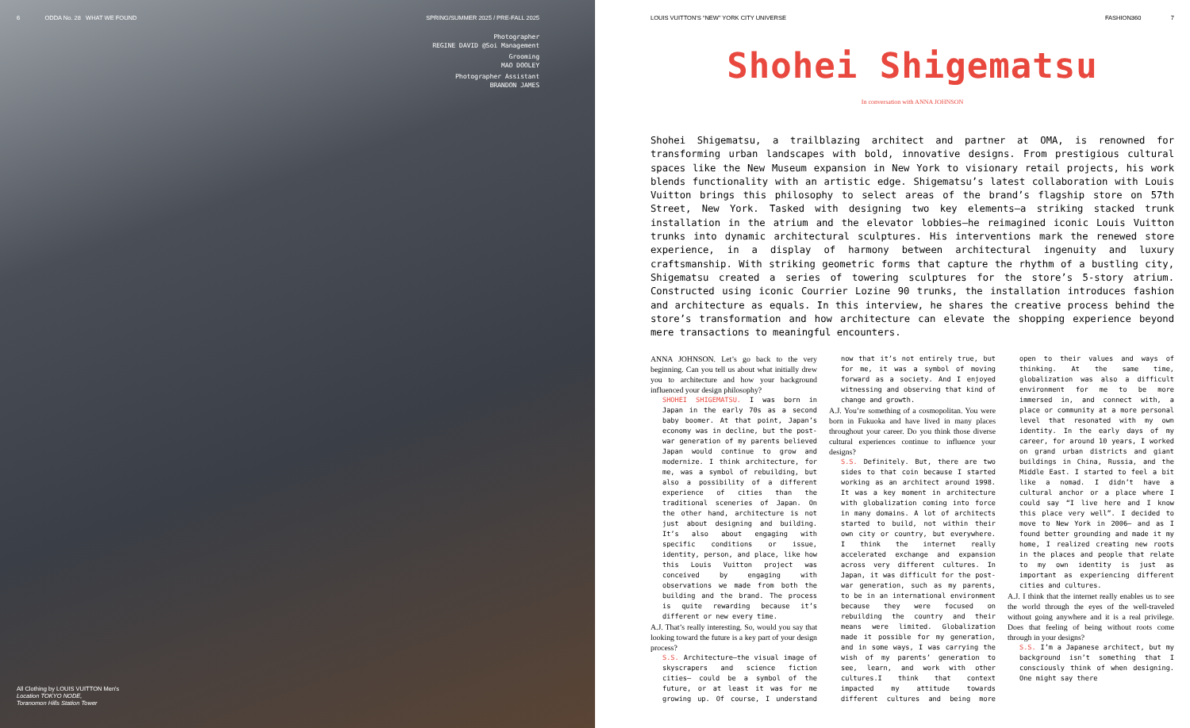6 ODDA No. 28 WHAT WE FOUND SPRING/SUMMER 2025 / PRE-FALL 2025
Photographer
REGINE DAVID @Soi Management
Grooming
MAO DOOLEY
Photographer Assistant
BRANDON JAMES
All Clothing by LOUIS VUITTON Men's
Location TOKYO NODE,
Toranomon Hills Station Tower
LOUIS VUITTON'S “NEW” YORK CITY UNIVERSE FASHION360 7
Shohei Shigematsu
In conversation with ANNA JOHNSON
Shohei Shigematsu, a trailblazing architect and partner at OMA, is renowned for transforming urban landscapes with bold, innovative designs. From prestigious cultural spaces like the New Museum expansion in New York to visionary retail projects, his work blends functionality with an artistic edge. Shigematsu’s latest collaboration with Louis Vuitton brings this philosophy to select areas of the brand’s flagship store on 57th Street, New York. Tasked with designing two key elements—a striking stacked trunk installation in the atrium and the elevator lobbies—he reimagined iconic Louis Vuitton trunks into dynamic architectural sculptures. His interventions mark the renewed store experience, in a display of harmony between architectural ingenuity and luxury craftsmanship. With striking geometric forms that capture the rhythm of a bustling city, Shigematsu created a series of towering sculptures for the store’s 5-story atrium. Constructed using iconic Courrier Lozine 90 trunks, the installation introduces fashion and architecture as equals. In this interview, he shares the creative process behind the store’s transformation and how architecture can elevate the shopping experience beyond mere transactions to meaningful encounters.
ANNA JOHNSON. Let’s go back to the very beginning. Can you tell us about what initially drew you to architecture and how your background influenced your design philosophy?
SHOHEI SHIGEMATSU. I was born in Japan in the early 70s as a second baby boomer. At that point, Japan’s economy was in decline, but the post-war generation of my parents believed Japan would continue to grow and modernize. I think architecture, for me, was a symbol of rebuilding, but also a possibility of a different experience of cities than the traditional sceneries of Japan. On the other hand, architecture is not just about designing and building. It’s also about engaging with specific conditions or issue, identity, person, and place, like how this Louis Vuitton project was conceived by engaging with observations we made from both the building and the brand. The process is quite rewarding because it’s different or new every time.
A.J. That’s really interesting. So, would you say that looking toward the future is a key part of your design process?
S.S. Architecture—the visual image of skyscrapers and science fiction cities— could be a symbol of the future, or at least it was for me growing up. Of course, I understand now that it’s not entirely true, but for me, it was a symbol of moving forward as a society. And I enjoyed witnessing and observing that kind of change and growth.
A.J. You’re something of a cosmopolitan. You were born in Fukuoka and have lived in many places throughout your career. Do you think those diverse cultural experiences continue to influence your designs?
S.S. Definitely. But, there are two sides to that coin because I started working as an architect around 1998. It was a key moment in architecture with globalization coming into force in many domains. A lot of architects started to build, not within their own city or country, but everywhere. I think the internet really accelerated exchange and expansion across very different cultures. In Japan, it was difficult for the post-war generation, such as my parents, to be in an international environment because they were focused on rebuilding the country and their means were limited. Globalization made it possible for my generation, and in some ways, I was carrying the wish of my parents’ generation to see, learn, and work with other cultures.I think that context impacted my attitude towards different cultures and being more open to their values and ways of thinking. At the same time, globalization was also a difficult environment for me to be more immersed in, and connect with, a place or community at a more personal level that resonated with my own identity. In the early days of my career, for around 10 years, I worked on grand urban districts and giant buildings in China, Russia, and the Middle East. I started to feel a bit like a nomad. I didn’t have a cultural anchor or a place where I could say “I live here and I know this place very well”. I decided to move to New York in 2006— and as I found better grounding and made it my home, I realized creating new roots in the places and people that relate to my own identity is just as important as experiencing different cities and cultures.
A.J. I think that the internet really enables us to see the world through the eyes of the well-traveled without going anywhere and it is a real privilege. Does that feeling of being without roots come through in your designs?
S.S. I’m a Japanese architect, but my background isn’t something that I consciously think of when designing. One might say there